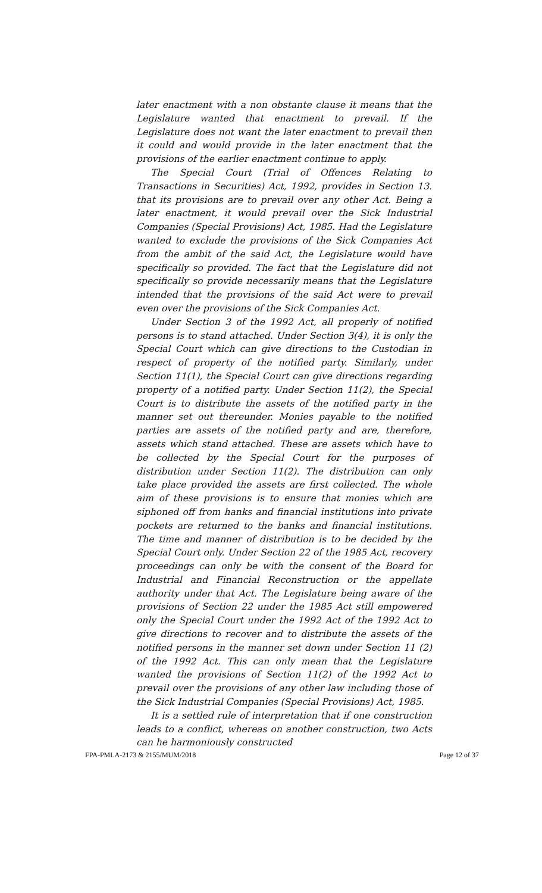later enactment with a non obstante clause it means that the Legislature wanted that enactment to prevail. If the Legislature does not want the later enactment to prevail then it could and would provide in the later enactment that the provisions of the earlier enactment continue to apply.
The Special Court (Trial of Offences Relating to Transactions in Securities) Act, 1992, provides in Section 13. that its provisions are to prevail over any other Act. Being a later enactment, it would prevail over the Sick Industrial Companies (Special Provisions) Act, 1985. Had the Legislature wanted to exclude the provisions of the Sick Companies Act from the ambit of the said Act, the Legislature would have specifically so provided. The fact that the Legislature did not specifically so provide necessarily means that the Legislature intended that the provisions of the said Act were to prevail even over the provisions of the Sick Companies Act.
Under Section 3 of the 1992 Act, all properly of notified persons is to stand attached. Under Section 3(4), it is only the Special Court which can give directions to the Custodian in respect of property of the notified party. Similarly, under Section 11(1), the Special Court can give directions regarding property of a notified party. Under Section 11(2), the Special Court is to distribute the assets of the notified party in the manner set out thereunder. Monies payable to the notified parties are assets of the notified party and are, therefore, assets which stand attached. These are assets which have to be collected by the Special Court for the purposes of distribution under Section 11(2). The distribution can only take place provided the assets are first collected. The whole aim of these provisions is to ensure that monies which are siphoned off from hanks and financial institutions into private pockets are returned to the banks and financial institutions. The time and manner of distribution is to be decided by the Special Court only. Under Section 22 of the 1985 Act, recovery proceedings can only be with the consent of the Board for Industrial and Financial Reconstruction or the appellate authority under that Act. The Legislature being aware of the provisions of Section 22 under the 1985 Act still empowered only the Special Court under the 1992 Act of the 1992 Act to give directions to recover and to distribute the assets of the notified persons in the manner set down under Section 11 (2) of the 1992 Act. This can only mean that the Legislature wanted the provisions of Section 11(2) of the 1992 Act to prevail over the provisions of any other law including those of the Sick Industrial Companies (Special Provisions) Act, 1985.
It is a settled rule of interpretation that if one construction leads to a conflict, whereas on another construction, two Acts can he harmoniously constructed
FPA-PMLA-2173 & 2155/MUM/2018 Page 12 of 37